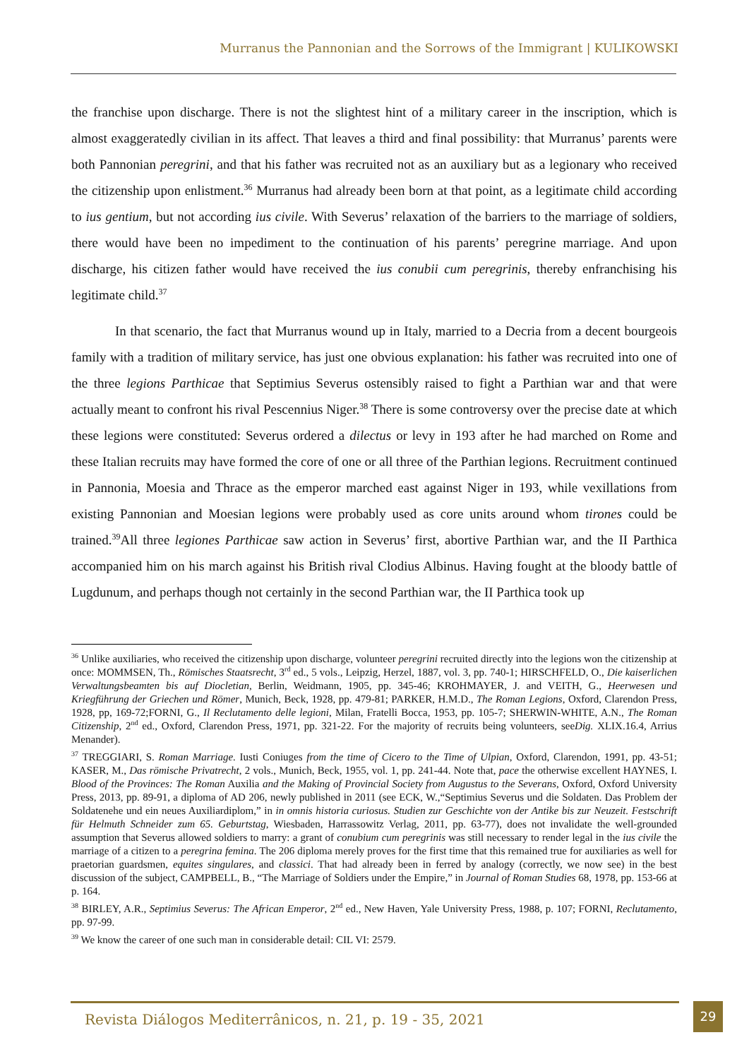Murranus the Pannonian and the Sorrows of the Immigrant | KULIKOWSKI
the franchise upon discharge. There is not the slightest hint of a military career in the inscription, which is almost exaggeratedly civilian in its affect. That leaves a third and final possibility: that Murranus’ parents were both Pannonian peregrini, and that his father was recruited not as an auxiliary but as a legionary who received the citizenship upon enlistment.<sup>36</sup> Murranus had already been born at that point, as a legitimate child according to ius gentium, but not according ius civile. With Severus’ relaxation of the barriers to the marriage of soldiers, there would have been no impediment to the continuation of his parents’ peregrine marriage. And upon discharge, his citizen father would have received the ius conubii cum peregrinis, thereby enfranchising his legitimate child.<sup>37</sup>
In that scenario, the fact that Murranus wound up in Italy, married to a Decria from a decent bourgeois family with a tradition of military service, has just one obvious explanation: his father was recruited into one of the three legions Parthicae that Septimius Severus ostensibly raised to fight a Parthian war and that were actually meant to confront his rival Pescennius Niger.<sup>38</sup> There is some controversy over the precise date at which these legions were constituted: Severus ordered a dilectus or levy in 193 after he had marched on Rome and these Italian recruits may have formed the core of one or all three of the Parthian legions. Recruitment continued in Pannonia, Moesia and Thrace as the emperor marched east against Niger in 193, while vexillations from existing Pannonian and Moesian legions were probably used as core units around whom tirones could be trained.<sup>39</sup>All three legiones Parthicae saw action in Severus’ first, abortive Parthian war, and the II Parthica accompanied him on his march against his British rival Clodius Albinus. Having fought at the bloody battle of Lugdunum, and perhaps though not certainly in the second Parthian war, the II Parthica took up
<sup>36</sup> Unlike auxiliaries, who received the citizenship upon discharge, volunteer peregrini recruited directly into the legions won the citizenship at once: MOMMSEN, Th., Römisches Staatsrecht, 3<sup>rd</sup> ed., 5 vols., Leipzig, Herzel, 1887, vol. 3, pp. 740-1; HIRSCHFELD, O., Die kaiserlichen Verwaltungsbeamten bis auf Diocletian, Berlin, Weidmann, 1905, pp. 345-46; KROHMAYER, J. and VEITH, G., Heerwesen und Kriegführung der Griechen und Römer, Munich, Beck, 1928, pp. 479-81; PARKER, H.M.D., The Roman Legions, Oxford, Clarendon Press, 1928, pp, 169-72;FORNI, G., Il Reclutamento delle legioni, Milan, Fratelli Bocca, 1953, pp. 105-7; SHERWIN-WHITE, A.N., The Roman Citizenship, 2<sup>nd</sup> ed., Oxford, Clarendon Press, 1971, pp. 321-22. For the majority of recruits being volunteers, seeDig. XLIX.16.4, Arrius Menander).
<sup>37</sup> TREGGIARI, S. Roman Marriage. Iusti Coniuges from the time of Cicero to the Time of Ulpian, Oxford, Clarendon, 1991, pp. 43-51; KASER, M., Das römische Privatrecht, 2 vols., Munich, Beck, 1955, vol. 1, pp. 241-44. Note that, pace the otherwise excellent HAYNES, I. Blood of the Provinces: The Roman Auxilia and the Making of Provincial Society from Augustus to the Severans, Oxford, Oxford University Press, 2013, pp. 89-91, a diploma of AD 206, newly published in 2011 (see ECK, W.,“Septimius Severus und die Soldaten. Das Problem der Soldatenehe und ein neues Auxiliardiplom,” in in omnis historia curiosus. Studien zur Geschichte von der Antike bis zur Neuzeit. Festschrift für Helmuth Schneider zum 65. Geburtstag, Wiesbaden, Harrassowitz Verlag, 2011, pp. 63-77), does not invalidate the well-grounded assumption that Severus allowed soldiers to marry: a grant of conubium cum peregrinis was still necessary to render legal in the ius civile the marriage of a citizen to a peregrina femina. The 206 diploma merely proves for the first time that this remained true for auxiliaries as well for praetorian guardsmen, equites singulares, and classici. That had already been in ferred by analogy (correctly, we now see) in the best discussion of the subject, CAMPBELL, B., “The Marriage of Soldiers under the Empire,” in Journal of Roman Studies 68, 1978, pp. 153-66 at p. 164.
<sup>38</sup> BIRLEY, A.R., Septimius Severus: The African Emperor, 2<sup>nd</sup> ed., New Haven, Yale University Press, 1988, p. 107; FORNI, Reclutamento, pp. 97-99.
<sup>39</sup> We know the career of one such man in considerable detail: CIL VI: 2579.
Revista Diálogos Mediterrânicos, n. 21, p. 19 - 35, 2021
29